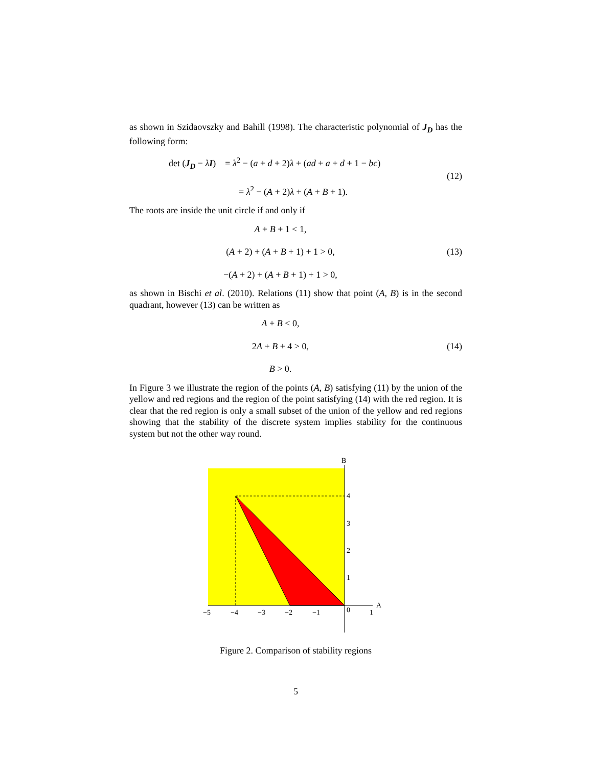as shown in Szidaovszky and Bahill (1998). The characteristic polynomial of J<sub>D</sub> has the following form:
det (J<sub>D</sub> − λI) = λ<sup>2</sup> − (a + d + 2)λ + (ad + a + d + 1 − bc)
= λ<sup>2</sup> − (A + 2)λ + (A + B + 1).
(12)
The roots are inside the unit circle if and only if
A + B + 1 < 1,
(A + 2) + (A + B + 1) + 1 > 0,
−(A + 2) + (A + B + 1) + 1 > 0,
(13)
as shown in Bischi et al. (2010). Relations (11) show that point (A, B) is in the second quadrant, however (13) can be written as
A + B < 0,
2A + B + 4 > 0,
B > 0.
(14)
In Figure 3 we illustrate the region of the points (A, B) satisfying (11) by the union of the yellow and red regions and the region of the point satisfying (14) with the red region. It is clear that the red region is only a small subset of the union of the yellow and red regions showing that the stability of the discrete system implies stability for the continuous system but not the other way round.
B
A
4
3
2
1
−5
−4
−3
−2
−1
0
1
Figure 2. Comparison of stability regions
5